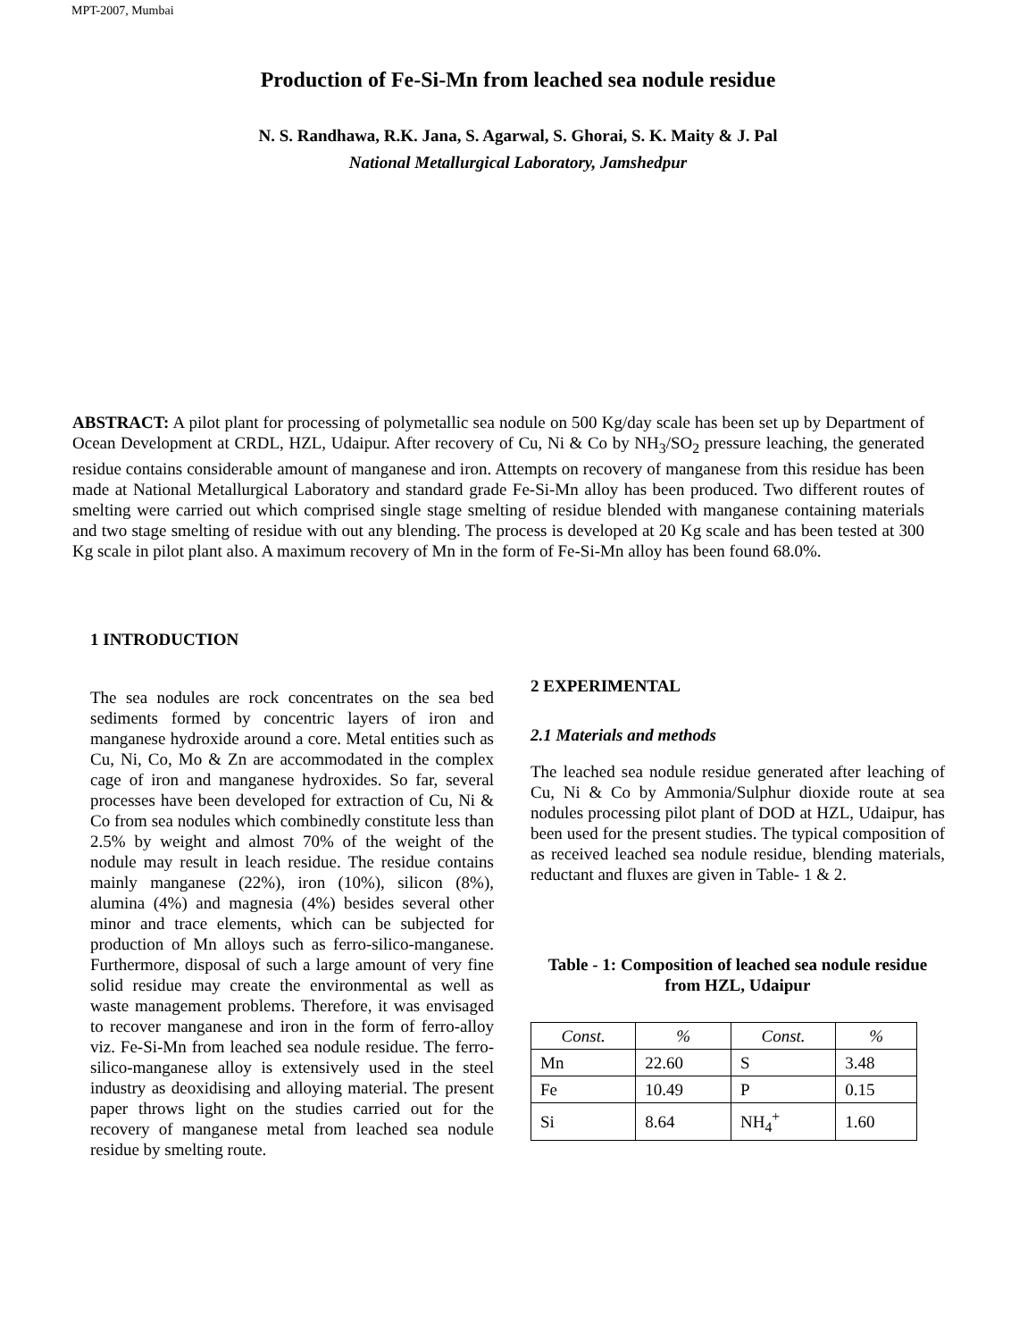MPT-2007, Mumbai
Production of Fe-Si-Mn from leached sea nodule residue
N. S. Randhawa, R.K. Jana, S. Agarwal, S. Ghorai, S. K. Maity & J. Pal
National Metallurgical Laboratory, Jamshedpur
ABSTRACT: A pilot plant for processing of polymetallic sea nodule on 500 Kg/day scale has been set up by Department of Ocean Development at CRDL, HZL, Udaipur. After recovery of Cu, Ni & Co by NH<sub>3</sub>/SO<sub>2</sub> pressure leaching, the generated residue contains considerable amount of manganese and iron. Attempts on recovery of manganese from this residue has been made at National Metallurgical Laboratory and standard grade Fe-Si-Mn alloy has been produced. Two different routes of smelting were carried out which comprised single stage smelting of residue blended with manganese containing materials and two stage smelting of residue with out any blending. The process is developed at 20 Kg scale and has been tested at 300 Kg scale in pilot plant also. A maximum recovery of Mn in the form of Fe-Si-Mn alloy has been found 68.0%.
1 INTRODUCTION
The sea nodules are rock concentrates on the sea bed sediments formed by concentric layers of iron and manganese hydroxide around a core. Metal entities such as Cu, Ni, Co, Mo & Zn are accommodated in the complex cage of iron and manganese hydroxides. So far, several processes have been developed for extraction of Cu, Ni & Co from sea nodules which combinedly constitute less than 2.5% by weight and almost 70% of the weight of the nodule may result in leach residue. The residue contains mainly manganese (22%), iron (10%), silicon (8%), alumina (4%) and magnesia (4%) besides several other minor and trace elements, which can be subjected for production of Mn alloys such as ferro-silico-manganese. Furthermore, disposal of such a large amount of very fine solid residue may create the environmental as well as waste management problems. Therefore, it was envisaged to recover manganese and iron in the form of ferro-alloy viz. Fe-Si-Mn from leached sea nodule residue. The ferro-silico-manganese alloy is extensively used in the steel industry as deoxidising and alloying material. The present paper throws light on the studies carried out for the recovery of manganese metal from leached sea nodule residue by smelting route.
2 EXPERIMENTAL
2.1 Materials and methods
The leached sea nodule residue generated after leaching of Cu, Ni & Co by Ammonia/Sulphur dioxide route at sea nodules processing pilot plant of DOD at HZL, Udaipur, has been used for the present studies. The typical composition of as received leached sea nodule residue, blending materials, reductant and fluxes are given in Table- 1 & 2.
Table - 1: Composition of leached sea nodule residue from HZL, Udaipur
| Const. | % | Const. | % |
| --- | --- | --- | --- |
| Mn | 22.60 | S | 3.48 |
| Fe | 10.49 | P | 0.15 |
| Si | 8.64 | NH<sub>4</sub><sup>+</sup> | 1.60 |